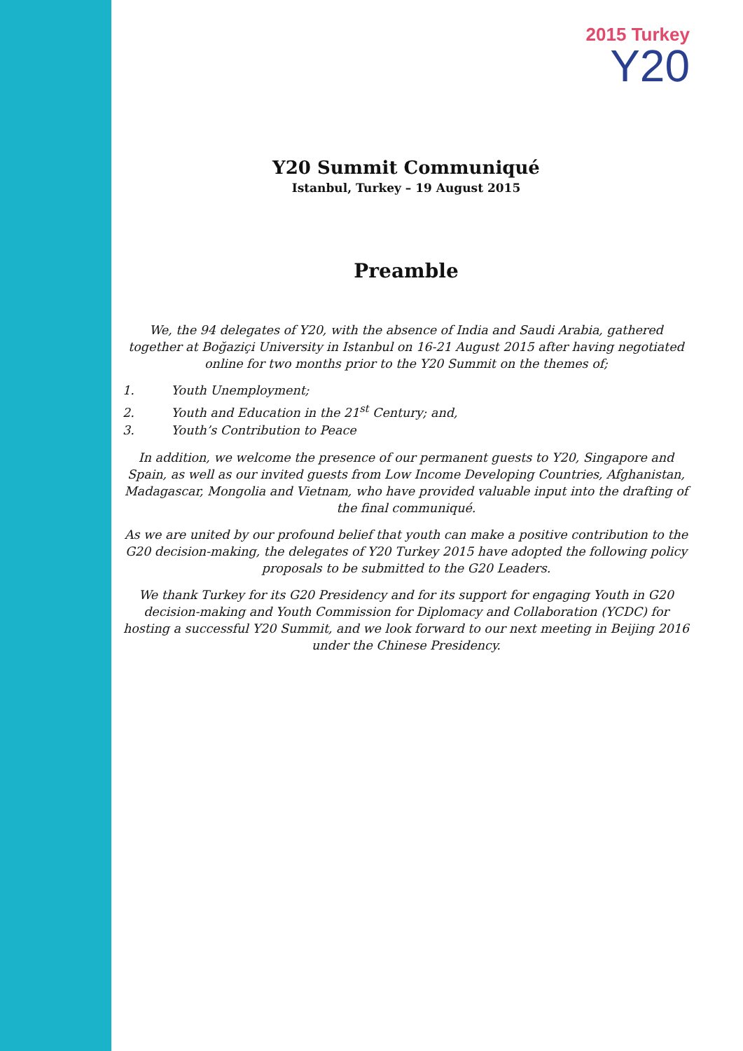2015 Turkey
Y20
Y20 Summit Communiqué
Istanbul, Turkey – 19 August 2015
Preamble
We, the 94 delegates of Y20, with the absence of India and Saudi Arabia, gathered together at Boğaziçi University in Istanbul on 16-21 August 2015 after having negotiated online for two months prior to the Y20 Summit on the themes of;
1. Youth Unemployment;
2. Youth and Education in the 21<sup>st</sup> Century; and,
3. Youth’s Contribution to Peace
In addition, we welcome the presence of our permanent guests to Y20, Singapore and Spain, as well as our invited guests from Low Income Developing Countries, Afghanistan, Madagascar, Mongolia and Vietnam, who have provided valuable input into the drafting of the final communiqué.
As we are united by our profound belief that youth can make a positive contribution to the G20 decision-making, the delegates of Y20 Turkey 2015 have adopted the following policy proposals to be submitted to the G20 Leaders.
We thank Turkey for its G20 Presidency and for its support for engaging Youth in G20 decision-making and Youth Commission for Diplomacy and Collaboration (YCDC) for hosting a successful Y20 Summit, and we look forward to our next meeting in Beijing 2016 under the Chinese Presidency.